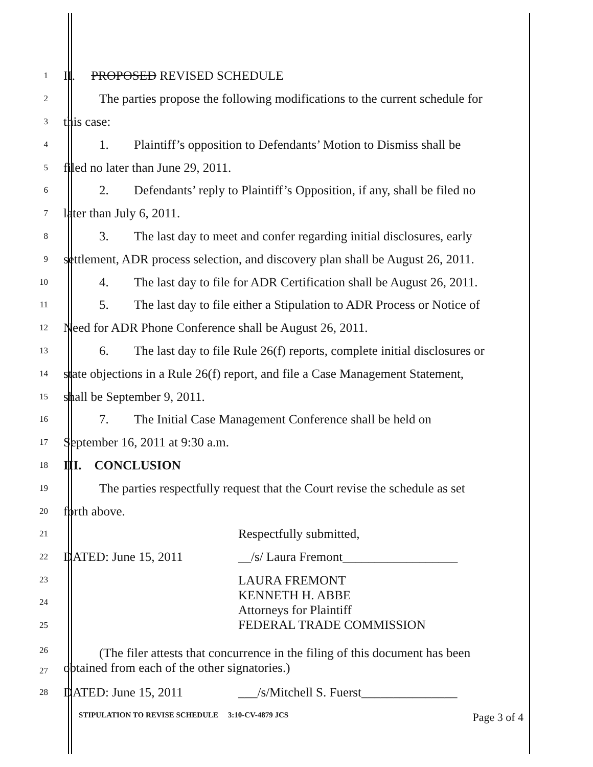1
II. PROPOSED REVISED SCHEDULE
2
The parties propose the following modifications to the current schedule for
3
this case:
4
1. Plaintiff’s opposition to Defendants’ Motion to Dismiss shall be
5
filed no later than June 29, 2011.
6
2. Defendants’ reply to Plaintiff’s Opposition, if any, shall be filed no
7
later than July 6, 2011.
8
3. The last day to meet and confer regarding initial disclosures, early
9
settlement, ADR process selection, and discovery plan shall be August 26, 2011.
10
4. The last day to file for ADR Certification shall be August 26, 2011.
11
5. The last day to file either a Stipulation to ADR Process or Notice of
12
Need for ADR Phone Conference shall be August 26, 2011.
13
6. The last day to file Rule 26(f) reports, complete initial disclosures or
14
state objections in a Rule 26(f) report, and file a Case Management Statement,
15
shall be September 9, 2011.
16
7. The Initial Case Management Conference shall be held on
17
September 16, 2011 at 9:30 a.m.
18
III. CONCLUSION
19
The parties respectfully request that the Court revise the schedule as set
20
forth above.
21
Respectfully submitted,
22
DATED: June 15, 2011 __/s/ Laura Fremont__________________
23
24
25
LAURA FREMONT
KENNETH H. ABBE
Attorneys for Plaintiff
FEDERAL TRADE COMMISSION
26
27
(The filer attests that concurrence in the filing of this document has been
obtained from each of the other signatories.)
28
DATED: June 15, 2011 ___/s/Mitchell S. Fuerst_______________
STIPULATION TO REVISE SCHEDULE 3:10-CV-4879 JCS Page 3 of 4